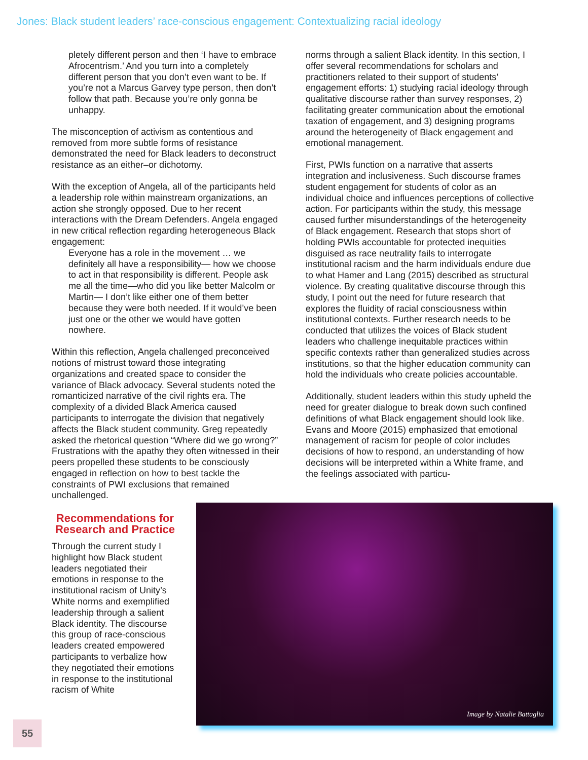Jones: Black student leaders’ race-conscious engagement: Contextualizing racial ideology
pletely different person and then ‘I have to embrace Afrocentrism.’ And you turn into a completely different person that you don’t even want to be. If you’re not a Marcus Garvey type person, then don’t follow that path. Because you’re only gonna be unhappy.
The misconception of activism as contentious and removed from more subtle forms of resistance demonstrated the need for Black leaders to deconstruct resistance as an either–or dichotomy.
With the exception of Angela, all of the participants held a leadership role within mainstream organizations, an action she strongly opposed. Due to her recent interactions with the Dream Defenders. Angela engaged in new critical reflection regarding heterogeneous Black engagement:
Everyone has a role in the movement … we definitely all have a responsibility— how we choose to act in that responsibility is different. People ask me all the time—who did you like better Malcolm or Martin— I don’t like either one of them better because they were both needed. If it would’ve been just one or the other we would have gotten nowhere.
Within this reflection, Angela challenged preconceived notions of mistrust toward those integrating organizations and created space to consider the variance of Black advocacy. Several students noted the romanticized narrative of the civil rights era. The complexity of a divided Black America caused participants to interrogate the division that negatively affects the Black student community. Greg repeatedly asked the rhetorical question “Where did we go wrong?” Frustrations with the apathy they often witnessed in their peers propelled these students to be consciously engaged in reflection on how to best tackle the constraints of PWI exclusions that remained
unchallenged.
norms through a salient Black identity. In this section, I offer several recommendations for scholars and practitioners related to their support of students’ engagement efforts: 1) studying racial ideology through qualitative discourse rather than survey responses, 2) facilitating greater communication about the emotional taxation of engagement, and 3) designing programs around the heterogeneity of Black engagement and emotional management.
First, PWIs function on a narrative that asserts integration and inclusiveness. Such discourse frames student engagement for students of color as an individual choice and influences perceptions of collective action. For participants within the study, this message caused further misunderstandings of the heterogeneity of Black engagement. Research that stops short of holding PWIs accountable for protected inequities disguised as race neutrality fails to interrogate institutional racism and the harm individuals endure due to what Hamer and Lang (2015) described as structural violence. By creating qualitative discourse through this study, I point out the need for future research that explores the fluidity of racial consciousness within institutional contexts. Further research needs to be conducted that utilizes the voices of Black student leaders who challenge inequitable practices within specific contexts rather than generalized studies across institutions, so that the higher education community can hold the individuals who create policies accountable.
Additionally, student leaders within this study upheld the need for greater dialogue to break down such confined definitions of what Black engagement should look like. Evans and Moore (2015) emphasized that emotional management of racism for people of color includes decisions of how to respond, an understanding of how decisions will be interpreted within a White frame, and the feelings associated with particu-
Recommendations for Research and Practice
Through the current study I highlight how Black student leaders negotiated their emotions in response to the institutional racism of Unity’s White norms and exemplified leadership through a salient Black identity. The discourse this group of race-conscious leaders created empowered participants to verbalize how they negotiated their emotions in response to the institutional racism of White
Image by Natalie Battaglia
55